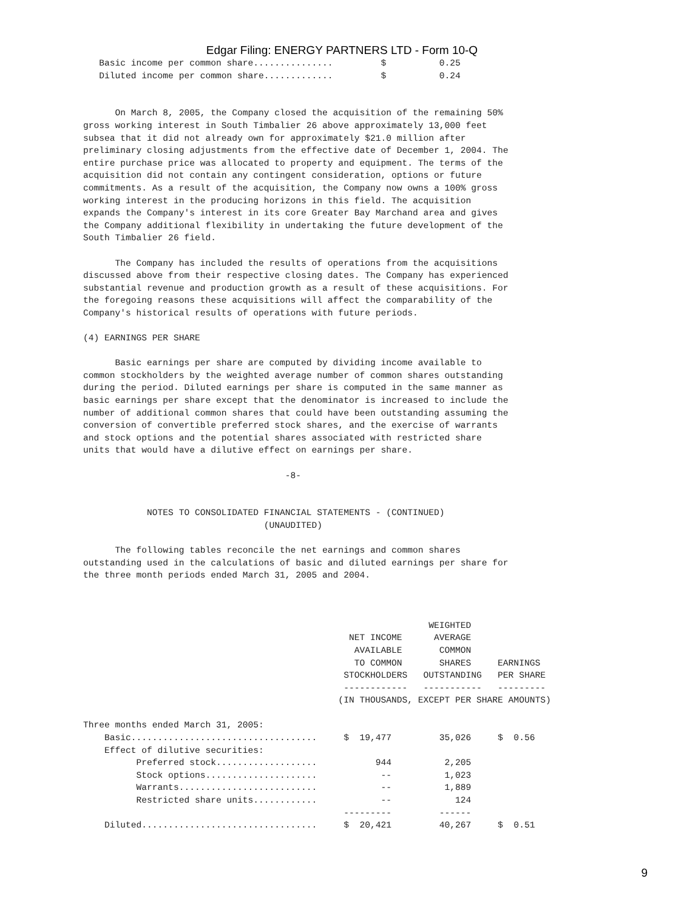Edgar Filing: ENERGY PARTNERS LTD - Form 10-Q
   Basic income per common share...............         $          0.25
   Diluted income per common share.............         $          0.24


      On March 8, 2005, the Company closed the acquisition of the remaining 50%
gross working interest in South Timbalier 26 above approximately 13,000 feet
subsea that it did not already own for approximately $21.0 million after
preliminary closing adjustments from the effective date of December 1, 2004. The
entire purchase price was allocated to property and equipment. The terms of the
acquisition did not contain any contingent consideration, options or future
commitments. As a result of the acquisition, the Company now owns a 100% gross
working interest in the producing horizons in this field. The acquisition
expands the Company's interest in its core Greater Bay Marchand area and gives
the Company additional flexibility in undertaking the future development of the
South Timbalier 26 field.

      The Company has included the results of operations from the acquisitions
discussed above from their respective closing dates. The Company has experienced
substantial revenue and production growth as a result of these acquisitions. For
the foregoing reasons these acquisitions will affect the comparability of the
Company's historical results of operations with future periods.

(4) EARNINGS PER SHARE

      Basic earnings per share are computed by dividing income available to
common stockholders by the weighted average number of common shares outstanding
during the period. Diluted earnings per share is computed in the same manner as
basic earnings per share except that the denominator is increased to include the
number of additional common shares that could have been outstanding assuming the
conversion of convertible preferred stock shares, and the exercise of warrants
and stock options and the potential shares associated with restricted share
units that would have a dilutive effect on earnings per share.

                                      -8-


            NOTES TO CONSOLIDATED FINANCIAL STATEMENTS - (CONTINUED)
                                  (UNAUDITED)

      The following tables reconcile the net earnings and common shares
outstanding used in the calculations of basic and diluted earnings per share for
the three month periods ended March 31, 2005 and 2004.



                                                                 WEIGHTED
                                                  NET INCOME      AVERAGE
                                                   AVAILABLE       COMMON
                                                   TO COMMON       SHARES     EARNINGS
                                                 STOCKHOLDERS   OUTSTANDING   PER SHARE
                                                 ------------   -----------   ---------
                                                (IN THOUSANDS, EXCEPT PER SHARE AMOUNTS)

Three months ended March 31, 2005:
    Basic...................................     $  19,477         35,026     $  0.56
    Effect of dilutive securities:
          Preferred stock...................           944          2,205
          Stock options.....................            --          1,023
          Warrants..........................            --          1,889
          Restricted share units............            --            124
                                                 ---------         ------
    Diluted.................................     $  20,421         40,267     $  0.51
9